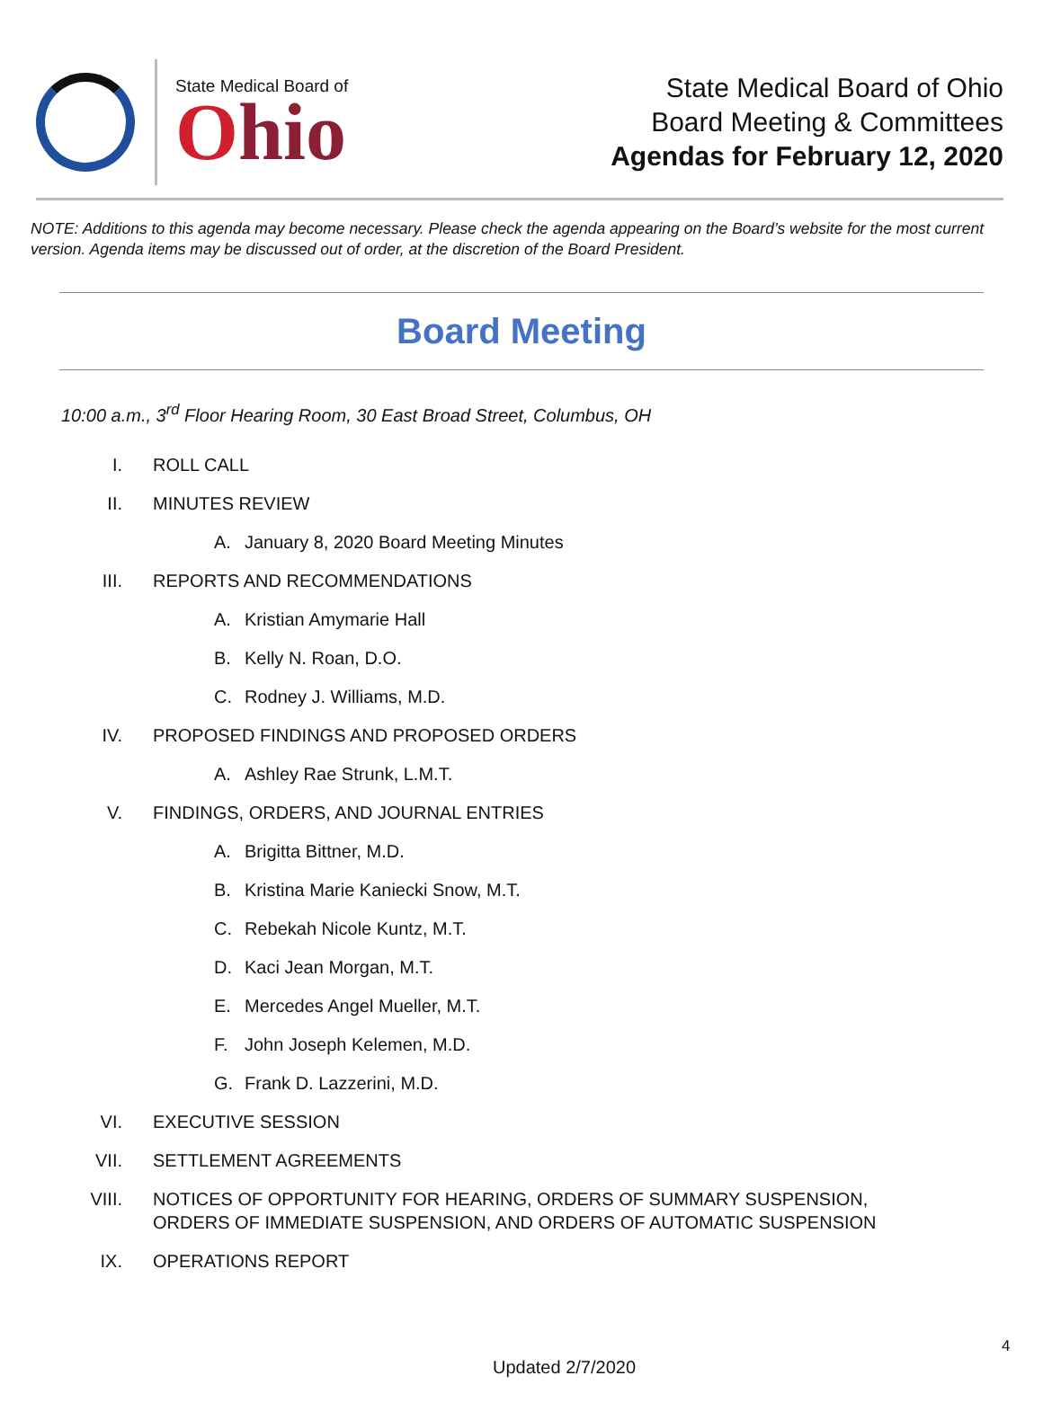State Medical Board of
Ohio
State Medical Board of Ohio
Board Meeting & Committees
Agendas for February 12, 2020
NOTE: Additions to this agenda may become necessary. Please check the agenda appearing on the Board’s website for the most current version. Agenda items may be discussed out of order, at the discretion of the Board President.
Board Meeting
10:00 a.m., 3<sup>rd</sup> Floor Hearing Room, 30 East Broad Street, Columbus, OH
I. ROLL CALL
II. MINUTES REVIEW
A. January 8, 2020 Board Meeting Minutes
III. REPORTS AND RECOMMENDATIONS
A. Kristian Amymarie Hall
B. Kelly N. Roan, D.O.
C. Rodney J. Williams, M.D.
IV. PROPOSED FINDINGS AND PROPOSED ORDERS
A. Ashley Rae Strunk, L.M.T.
V. FINDINGS, ORDERS, AND JOURNAL ENTRIES
A. Brigitta Bittner, M.D.
B. Kristina Marie Kaniecki Snow, M.T.
C. Rebekah Nicole Kuntz, M.T.
D. Kaci Jean Morgan, M.T.
E. Mercedes Angel Mueller, M.T.
F. John Joseph Kelemen, M.D.
G. Frank D. Lazzerini, M.D.
VI. EXECUTIVE SESSION
VII. SETTLEMENT AGREEMENTS
VIII. NOTICES OF OPPORTUNITY FOR HEARING, ORDERS OF SUMMARY SUSPENSION,
ORDERS OF IMMEDIATE SUSPENSION, AND ORDERS OF AUTOMATIC SUSPENSION
IX. OPERATIONS REPORT
4
Updated 2/7/2020